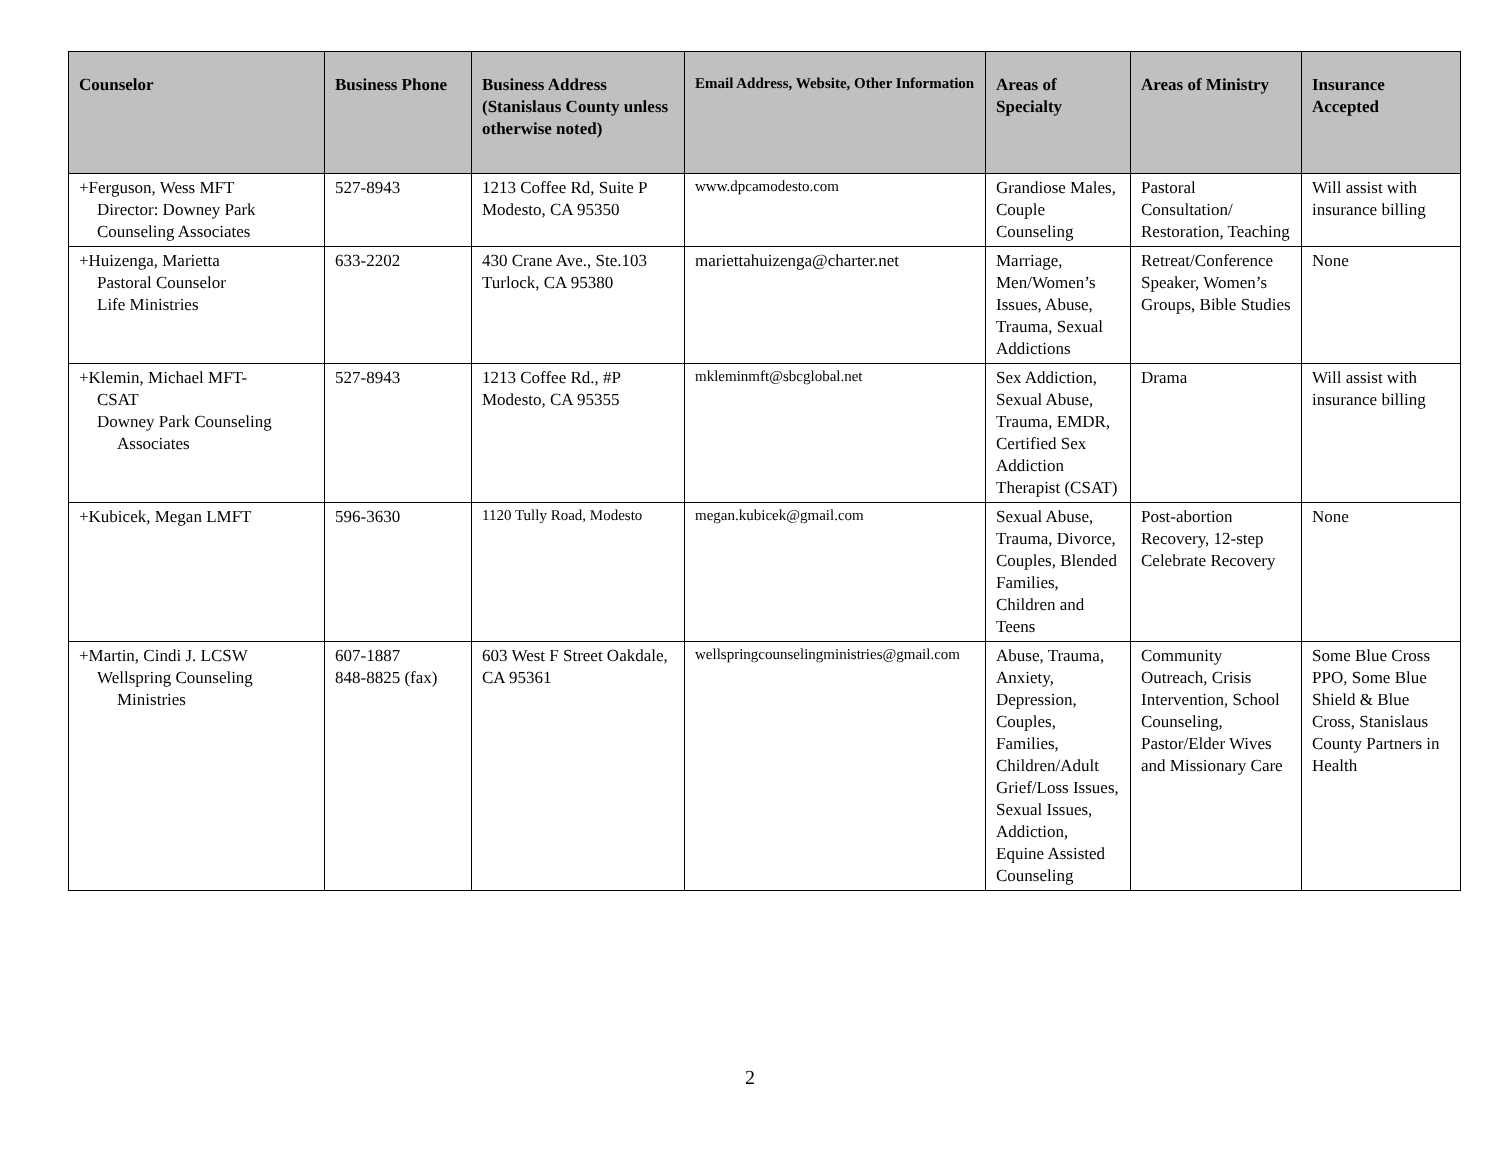| Counselor | Business Phone | Business Address (Stanislaus County unless otherwise noted) | Email Address, Website, Other Information | Areas of Specialty | Areas of Ministry | Insurance Accepted |
| --- | --- | --- | --- | --- | --- | --- |
| +Ferguson, Wess MFT Director: Downey Park Counseling Associates | 527-8943 | 1213 Coffee Rd, Suite P Modesto, CA 95350 | www.dpcamodesto.com | Grandiose Males, Couple Counseling | Pastoral Consultation/ Restoration, Teaching | Will assist with insurance billing |
| +Huizenga, Marietta Pastoral Counselor Life Ministries | 633-2202 | 430 Crane Ave., Ste.103 Turlock, CA 95380 | mariettahuizenga@charter.net | Marriage, Men/Women’s Issues, Abuse, Trauma, Sexual Addictions | Retreat/Conference Speaker, Women’s Groups, Bible Studies | None |
| +Klemin, Michael MFT- CSAT Downey Park Counseling Associates | 527-8943 | 1213 Coffee Rd., #P Modesto, CA 95355 | mkleminmft@sbcglobal.net | Sex Addiction, Sexual Abuse, Trauma, EMDR, Certified Sex Addiction Therapist (CSAT) | Drama | Will assist with insurance billing |
| +Kubicek, Megan LMFT | 596-3630 | 1120 Tully Road, Modesto | megan.kubicek@gmail.com | Sexual Abuse, Trauma, Divorce, Couples, Blended Families, Children and Teens | Post-abortion Recovery, 12-step Celebrate Recovery | None |
| +Martin, Cindi J. LCSW Wellspring Counseling Ministries | 607-1887 848-8825 (fax) | 603 West F Street Oakdale, CA 95361 | wellspringcounselingministries@gmail.com | Abuse, Trauma, Anxiety, Depression, Couples, Families, Children/Adult Grief/Loss Issues, Sexual Issues, Addiction, Equine Assisted Counseling | Community Outreach, Crisis Intervention, School Counseling, Pastor/Elder Wives and Missionary Care | Some Blue Cross PPO, Some Blue Shield & Blue Cross, Stanislaus County Partners in Health |
2